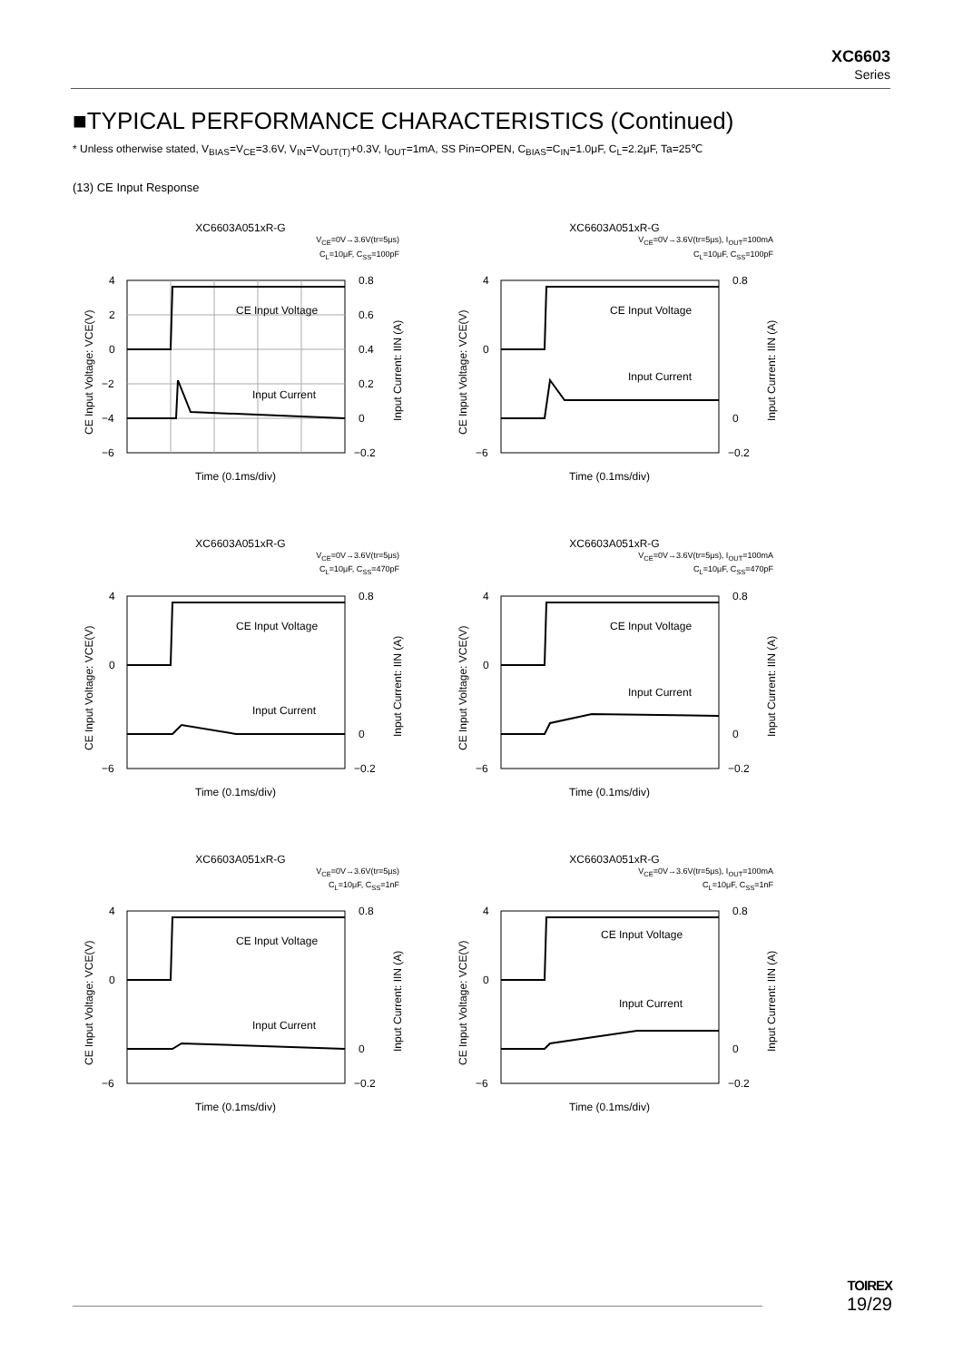XC6603
Series
■TYPICAL PERFORMANCE CHARACTERISTICS (Continued)
* Unless otherwise stated, V<sub>BIAS</sub>=V<sub>CE</sub>=3.6V, V<sub>IN</sub>=V<sub>OUT(T)</sub>+0.3V, I<sub>OUT</sub>=1mA, SS Pin=OPEN, C<sub>BIAS</sub>=C<sub>IN</sub>=1.0μF, C<sub>L</sub>=2.2μF, Ta=25℃
(13) CE Input Response
XC6603A051xR-G
V<sub>CE</sub>=0V→3.6V(tr=5μs)
C<sub>L</sub>=10μF, C<sub>SS</sub>=100pF
4
2
0
−2
−4
−6
0.8
0.6
0.4
0.2
0
−0.2
CE Input Voltage
Input Current
Time (0.1ms/div)
CE Input Voltage: VCE(V)
Input Current: IIN (A)
XC6603A051xR-G
V<sub>CE</sub>=0V→3.6V(tr=5μs), I<sub>OUT</sub>=100mA
C<sub>L</sub>=10μF, C<sub>SS</sub>=100pF
4
0
−6
0.8
0
−0.2
CE Input Voltage
Input Current
Time (0.1ms/div)
CE Input Voltage: VCE(V)
Input Current: IIN (A)
XC6603A051xR-G
V<sub>CE</sub>=0V→3.6V(tr=5μs)
C<sub>L</sub>=10μF, C<sub>SS</sub>=470pF
4
0
−6
0.8
0
−0.2
CE Input Voltage
Input Current
Time (0.1ms/div)
CE Input Voltage: VCE(V)
Input Current: IIN (A)
XC6603A051xR-G
V<sub>CE</sub>=0V→3.6V(tr=5μs), I<sub>OUT</sub>=100mA
C<sub>L</sub>=10μF, C<sub>SS</sub>=470pF
4
0
−6
0.8
0
−0.2
CE Input Voltage
Input Current
Time (0.1ms/div)
CE Input Voltage: VCE(V)
Input Current: IIN (A)
XC6603A051xR-G
V<sub>CE</sub>=0V→3.6V(tr=5μs)
C<sub>L</sub>=10μF, C<sub>SS</sub>=1nF
4
0
−6
0.8
0
−0.2
CE Input Voltage
Input Current
Time (0.1ms/div)
CE Input Voltage: VCE(V)
Input Current: IIN (A)
XC6603A051xR-G
V<sub>CE</sub>=0V→3.6V(tr=5μs), I<sub>OUT</sub>=100mA
C<sub>L</sub>=10μF, C<sub>SS</sub>=1nF
4
0
−6
0.8
0
−0.2
CE Input Voltage
Input Current
Time (0.1ms/div)
CE Input Voltage: VCE(V)
Input Current: IIN (A)
TOIREX
19/29